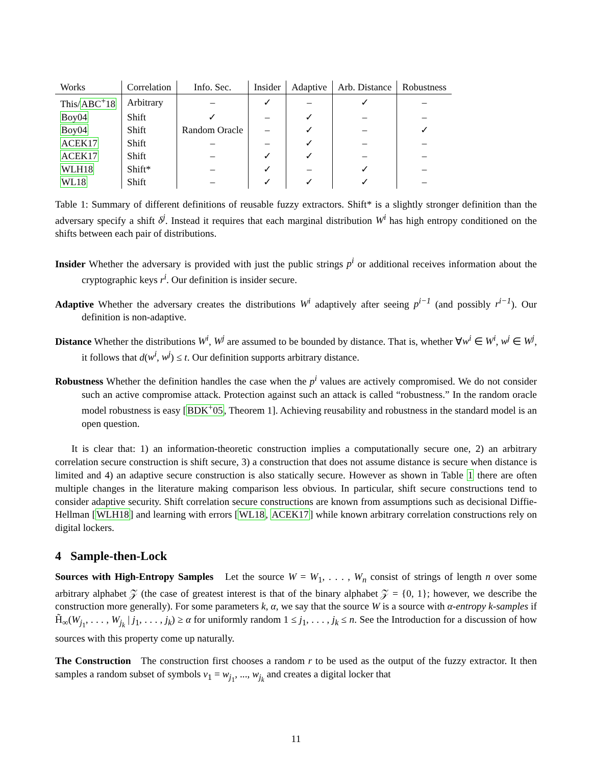| Works | Correlation | Info. Sec. | Insider | Adaptive | Arb. Distance | Robustness |
| --- | --- | --- | --- | --- | --- | --- |
| This/ ABC<sup>+</sup>18 | Arbitrary | – | ✓ | – | ✓ | – |
| Boy04 | Shift | ✓ | – | ✓ | – | – |
| Boy04 | Shift | Random Oracle | – | ✓ | – | ✓ |
| ACEK17 | Shift | – | – | ✓ | – | – |
| ACEK17 | Shift | – | ✓ | ✓ | – | – |
| WLH18 | Shift* | – | ✓ | – | ✓ | – |
| WL18 | Shift | – | ✓ | ✓ | ✓ | – |
Table 1: Summary of different definitions of reusable fuzzy extractors. Shift* is a slightly stronger definition than the adversary specify a shift δ<sup>j</sup>. Instead it requires that each marginal distribution W<sup>i</sup> has high entropy conditioned on the shifts between each pair of distributions.
Insider Whether the adversary is provided with just the public strings p<sup>i</sup> or additional receives information about the cryptographic keys r<sup>i</sup>. Our definition is insider secure.
Adaptive Whether the adversary creates the distributions W<sup>i</sup> adaptively after seeing p<sup>i−1</sup> (and possibly r<sup>i−1</sup>). Our definition is non-adaptive.
Distance Whether the distributions W<sup>i</sup>, W<sup>j</sup> are assumed to be bounded by distance. That is, whether ∀w<sup>i</sup> ∈ W<sup>i</sup>, w<sup>j</sup> ∈ W<sup>j</sup>, it follows that d(w<sup>i</sup>, w<sup>j</sup>) ≤ t. Our definition supports arbitrary distance.
Robustness Whether the definition handles the case when the p<sup>i</sup> values are actively compromised. We do not consider such an active compromise attack. Protection against such an attack is called “robustness.” In the random oracle model robustness is easy [BDK<sup>+</sup>05, Theorem 1]. Achieving reusability and robustness in the standard model is an open question.
It is clear that: 1) an information-theoretic construction implies a computationally secure one, 2) an arbitrary correlation secure construction is shift secure, 3) a construction that does not assume distance is secure when distance is limited and 4) an adaptive secure construction is also statically secure. However as shown in Table 1 there are often multiple changes in the literature making comparison less obvious. In particular, shift secure constructions tend to consider adaptive security. Shift correlation secure constructions are known from assumptions such as decisional Diffie-Hellman [WLH18] and learning with errors [WL18, ACEK17] while known arbitrary correlation constructions rely on digital lockers.
4 Sample-then-Lock
Sources with High-Entropy Samples Let the source W = W<sub>1</sub>, . . . , W<sub>n</sub> consist of strings of length n over some arbitrary alphabet 𝒵 (the case of greatest interest is that of the binary alphabet 𝒵 = {0, 1}; however, we describe the construction more generally). For some parameters k, α, we say that the source W is a source with α-entropy k-samples if H̃<sub>∞</sub>(W<sub>j<sub>1</sub></sub>, . . . , W<sub>j<sub>k</sub></sub> | j<sub>1</sub>, . . . , j<sub>k</sub>) ≥ α for uniformly random 1 ≤ j<sub>1</sub>, . . . , j<sub>k</sub> ≤ n. See the Introduction for a discussion of how sources with this property come up naturally.
The Construction The construction first chooses a random r to be used as the output of the fuzzy extractor. It then samples a random subset of symbols v<sub>1</sub> = w<sub>j<sub>1</sub></sub>, ..., w<sub>j<sub>k</sub></sub> and creates a digital locker that
11